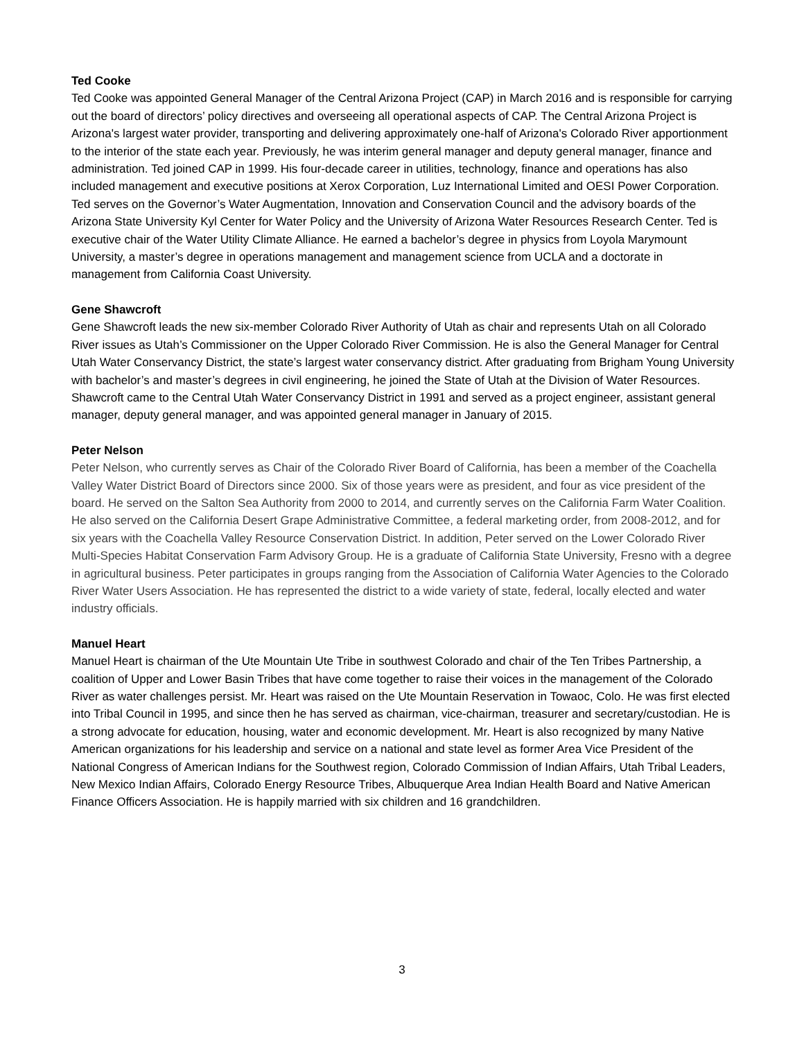Ted Cooke
Ted Cooke was appointed General Manager of the Central Arizona Project (CAP) in March 2016 and is responsible for carrying out the board of directors’ policy directives and overseeing all operational aspects of CAP. The Central Arizona Project is Arizona's largest water provider, transporting and delivering approximately one-half of Arizona's Colorado River apportionment to the interior of the state each year. Previously, he was interim general manager and deputy general manager, finance and administration. Ted joined CAP in 1999. His four-decade career in utilities, technology, finance and operations has also included management and executive positions at Xerox Corporation, Luz International Limited and OESI Power Corporation. Ted serves on the Governor’s Water Augmentation, Innovation and Conservation Council and the advisory boards of the Arizona State University Kyl Center for Water Policy and the University of Arizona Water Resources Research Center. Ted is executive chair of the Water Utility Climate Alliance. He earned a bachelor’s degree in physics from Loyola Marymount University, a master’s degree in operations management and management science from UCLA and a doctorate in management from California Coast University.
Gene Shawcroft
Gene Shawcroft leads the new six-member Colorado River Authority of Utah as chair and represents Utah on all Colorado River issues as Utah’s Commissioner on the Upper Colorado River Commission. He is also the General Manager for Central Utah Water Conservancy District, the state’s largest water conservancy district. After graduating from Brigham Young University with bachelor’s and master’s degrees in civil engineering, he joined the State of Utah at the Division of Water Resources. Shawcroft came to the Central Utah Water Conservancy District in 1991 and served as a project engineer, assistant general manager, deputy general manager, and was appointed general manager in January of 2015.
Peter Nelson
Peter Nelson, who currently serves as Chair of the Colorado River Board of California, has been a member of the Coachella Valley Water District Board of Directors since 2000. Six of those years were as president, and four as vice president of the board. He served on the Salton Sea Authority from 2000 to 2014, and currently serves on the California Farm Water Coalition. He also served on the California Desert Grape Administrative Committee, a federal marketing order, from 2008-2012, and for six years with the Coachella Valley Resource Conservation District. In addition, Peter served on the Lower Colorado River Multi-Species Habitat Conservation Farm Advisory Group. He is a graduate of California State University, Fresno with a degree in agricultural business. Peter participates in groups ranging from the Association of California Water Agencies to the Colorado River Water Users Association. He has represented the district to a wide variety of state, federal, locally elected and water industry officials.
Manuel Heart
Manuel Heart is chairman of the Ute Mountain Ute Tribe in southwest Colorado and chair of the Ten Tribes Partnership, a coalition of Upper and Lower Basin Tribes that have come together to raise their voices in the management of the Colorado River as water challenges persist. Mr. Heart was raised on the Ute Mountain Reservation in Towaoc, Colo. He was first elected into Tribal Council in 1995, and since then he has served as chairman, vice-chairman, treasurer and secretary/custodian. He is a strong advocate for education, housing, water and economic development. Mr. Heart is also recognized by many Native American organizations for his leadership and service on a national and state level as former Area Vice President of the National Congress of American Indians for the Southwest region, Colorado Commission of Indian Affairs, Utah Tribal Leaders, New Mexico Indian Affairs, Colorado Energy Resource Tribes, Albuquerque Area Indian Health Board and Native American Finance Officers Association. He is happily married with six children and 16 grandchildren.
3